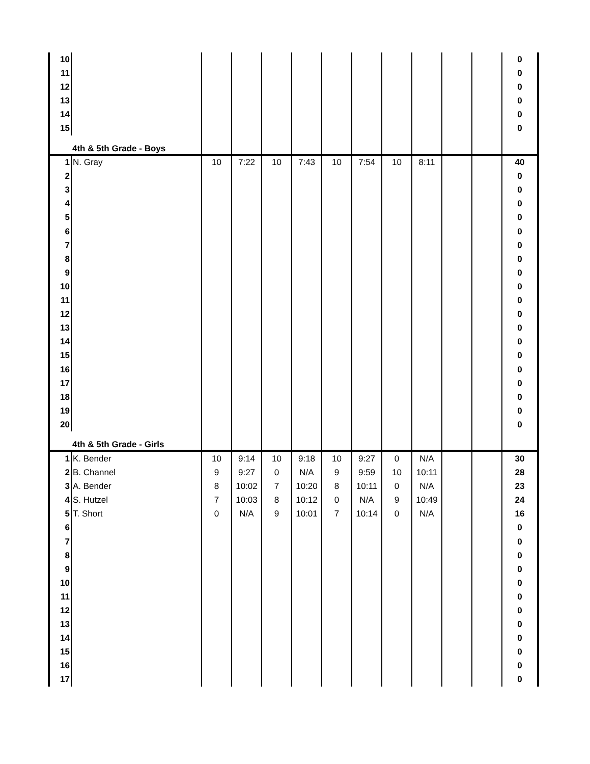| 10 | | | | | | | | | | | | 0 |
| 11 | | | | | | | | | | | | 0 |
| 12 | | | | | | | | | | | | 0 |
| 13 | | | | | | | | | | | | 0 |
| 14 | | | | | | | | | | | | 0 |
| 15 | | | | | | | | | | | | 0 |
| | 4th & 5th Grade - Boys | | | | | | | | | | | |
| 1 | N. Gray | 10 | 7:22 | 10 | 7:43 | 10 | 7:54 | 10 | 8:11 | | | 40 |
| 2 | | | | | | | | | | | | 0 |
| 3 | | | | | | | | | | | | 0 |
| 4 | | | | | | | | | | | | 0 |
| 5 | | | | | | | | | | | | 0 |
| 6 | | | | | | | | | | | | 0 |
| 7 | | | | | | | | | | | | 0 |
| 8 | | | | | | | | | | | | 0 |
| 9 | | | | | | | | | | | | 0 |
| 10 | | | | | | | | | | | | 0 |
| 11 | | | | | | | | | | | | 0 |
| 12 | | | | | | | | | | | | 0 |
| 13 | | | | | | | | | | | | 0 |
| 14 | | | | | | | | | | | | 0 |
| 15 | | | | | | | | | | | | 0 |
| 16 | | | | | | | | | | | | 0 |
| 17 | | | | | | | | | | | | 0 |
| 18 | | | | | | | | | | | | 0 |
| 19 | | | | | | | | | | | | 0 |
| 20 | | | | | | | | | | | | 0 |
| | 4th & 5th Grade - Girls | | | | | | | | | | | |
| 1 | K. Bender | 10 | 9:14 | 10 | 9:18 | 10 | 9:27 | 0 | N/A | | | 30 |
| 2 | B. Channel | 9 | 9:27 | 0 | N/A | 9 | 9:59 | 10 | 10:11 | | | 28 |
| 3 | A. Bender | 8 | 10:02 | 7 | 10:20 | 8 | 10:11 | 0 | N/A | | | 23 |
| 4 | S. Hutzel | 7 | 10:03 | 8 | 10:12 | 0 | N/A | 9 | 10:49 | | | 24 |
| 5 | T. Short | 0 | N/A | 9 | 10:01 | 7 | 10:14 | 0 | N/A | | | 16 |
| 6 | | | | | | | | | | | | 0 |
| 7 | | | | | | | | | | | | 0 |
| 8 | | | | | | | | | | | | 0 |
| 9 | | | | | | | | | | | | 0 |
| 10 | | | | | | | | | | | | 0 |
| 11 | | | | | | | | | | | | 0 |
| 12 | | | | | | | | | | | | 0 |
| 13 | | | | | | | | | | | | 0 |
| 14 | | | | | | | | | | | | 0 |
| 15 | | | | | | | | | | | | 0 |
| 16 | | | | | | | | | | | | 0 |
| 17 | | | | | | | | | | | | 0 |